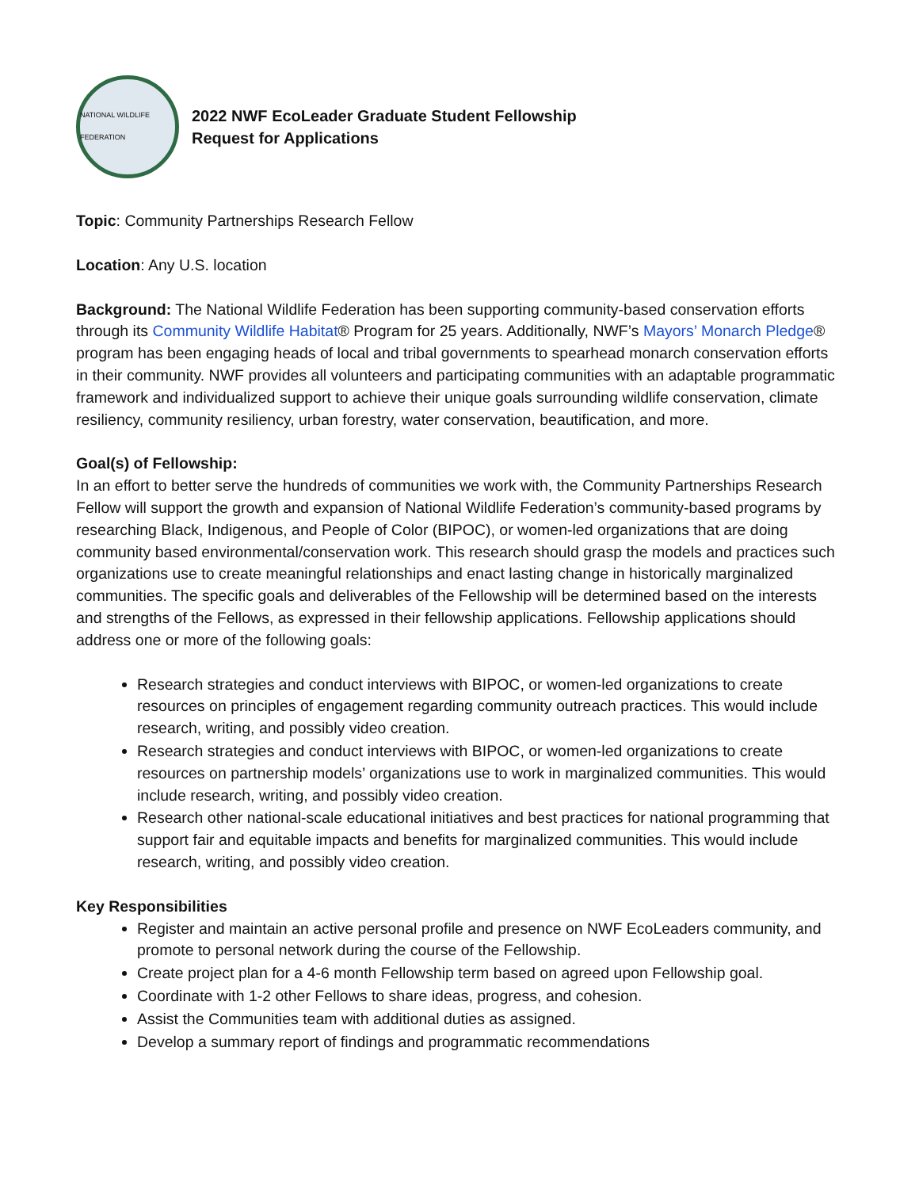NATIONAL WILDLIFE FEDERATION
2022 NWF EcoLeader Graduate Student Fellowship
Request for Applications
Topic: Community Partnerships Research Fellow
Location: Any U.S. location
Background: The National Wildlife Federation has been supporting community-based conservation efforts through its Community Wildlife Habitat® Program for 25 years. Additionally, NWF’s Mayors’ Monarch Pledge® program has been engaging heads of local and tribal governments to spearhead monarch conservation efforts in their community. NWF provides all volunteers and participating communities with an adaptable programmatic framework and individualized support to achieve their unique goals surrounding wildlife conservation, climate resiliency, community resiliency, urban forestry, water conservation, beautification, and more.
Goal(s) of Fellowship:
In an effort to better serve the hundreds of communities we work with, the Community Partnerships Research Fellow will support the growth and expansion of National Wildlife Federation’s community-based programs by researching Black, Indigenous, and People of Color (BIPOC), or women-led organizations that are doing community based environmental/conservation work. This research should grasp the models and practices such organizations use to create meaningful relationships and enact lasting change in historically marginalized communities. The specific goals and deliverables of the Fellowship will be determined based on the interests and strengths of the Fellows, as expressed in their fellowship applications. Fellowship applications should address one or more of the following goals:
Research strategies and conduct interviews with BIPOC, or women-led organizations to create resources on principles of engagement regarding community outreach practices. This would include research, writing, and possibly video creation.
Research strategies and conduct interviews with BIPOC, or women-led organizations to create resources on partnership models’ organizations use to work in marginalized communities. This would include research, writing, and possibly video creation.
Research other national-scale educational initiatives and best practices for national programming that support fair and equitable impacts and benefits for marginalized communities. This would include research, writing, and possibly video creation.
Key Responsibilities
Register and maintain an active personal profile and presence on NWF EcoLeaders community, and promote to personal network during the course of the Fellowship.
Create project plan for a 4-6 month Fellowship term based on agreed upon Fellowship goal.
Coordinate with 1-2 other Fellows to share ideas, progress, and cohesion.
Assist the Communities team with additional duties as assigned.
Develop a summary report of findings and programmatic recommendations